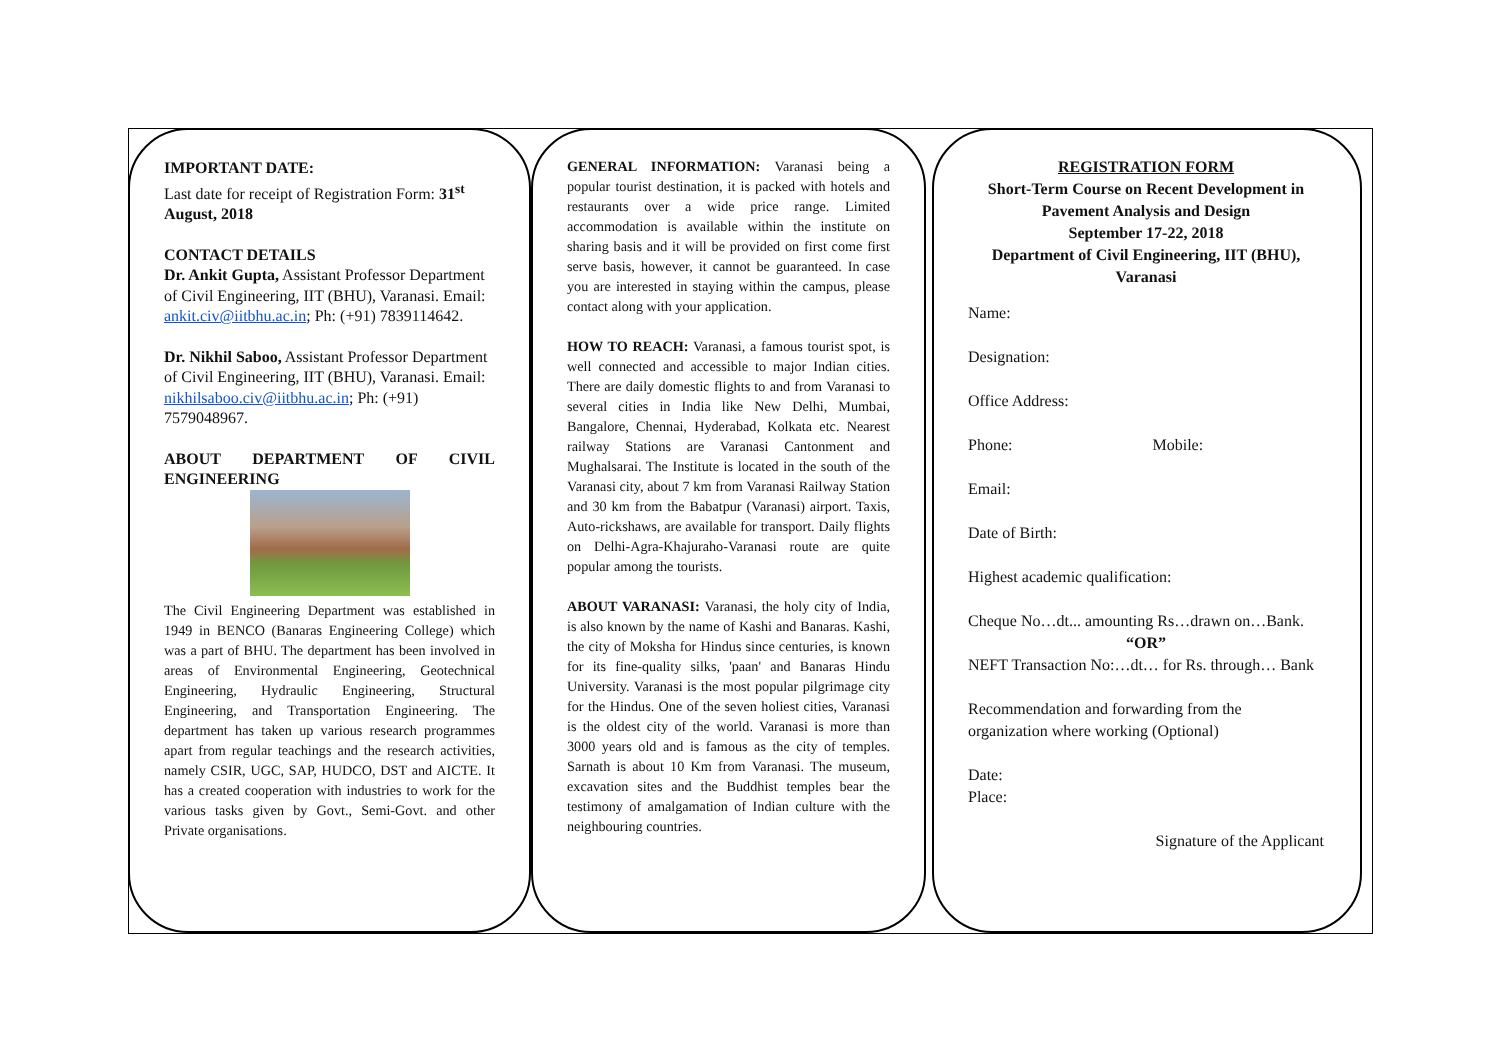IMPORTANT DATE:
Last date for receipt of Registration Form: 31<sup>st</sup> August, 2018
CONTACT DETAILS
Dr. Ankit Gupta, Assistant Professor Department of Civil Engineering, IIT (BHU), Varanasi. Email: ankit.civ@iitbhu.ac.in; Ph: (+91) 7839114642.
Dr. Nikhil Saboo, Assistant Professor Department of Civil Engineering, IIT (BHU), Varanasi. Email: nikhilsaboo.civ@iitbhu.ac.in; Ph: (+91) 7579048967.
ABOUT DEPARTMENT OF CIVIL ENGINEERING
The Civil Engineering Department was established in 1949 in BENCO (Banaras Engineering College) which was a part of BHU. The department has been involved in areas of Environmental Engineering, Geotechnical Engineering, Hydraulic Engineering, Structural Engineering, and Transportation Engineering. The department has taken up various research programmes apart from regular teachings and the research activities, namely CSIR, UGC, SAP, HUDCO, DST and AICTE. It has a created cooperation with industries to work for the various tasks given by Govt., Semi-Govt. and other Private organisations.
GENERAL INFORMATION: Varanasi being a popular tourist destination, it is packed with hotels and restaurants over a wide price range. Limited accommodation is available within the institute on sharing basis and it will be provided on first come first serve basis, however, it cannot be guaranteed. In case you are interested in staying within the campus, please contact along with your application.
HOW TO REACH: Varanasi, a famous tourist spot, is well connected and accessible to major Indian cities. There are daily domestic flights to and from Varanasi to several cities in India like New Delhi, Mumbai, Bangalore, Chennai, Hyderabad, Kolkata etc. Nearest railway Stations are Varanasi Cantonment and Mughalsarai. The Institute is located in the south of the Varanasi city, about 7 km from Varanasi Railway Station and 30 km from the Babatpur (Varanasi) airport. Taxis, Auto-rickshaws, are available for transport. Daily flights on Delhi-Agra-Khajuraho-Varanasi route are quite popular among the tourists.
ABOUT VARANASI: Varanasi, the holy city of India, is also known by the name of Kashi and Banaras. Kashi, the city of Moksha for Hindus since centuries, is known for its fine-quality silks, 'paan' and Banaras Hindu University. Varanasi is the most popular pilgrimage city for the Hindus. One of the seven holiest cities, Varanasi is the oldest city of the world. Varanasi is more than 3000 years old and is famous as the city of temples. Sarnath is about 10 Km from Varanasi. The museum, excavation sites and the Buddhist temples bear the testimony of amalgamation of Indian culture with the neighbouring countries.
REGISTRATION FORM
Short-Term Course on Recent Development in Pavement Analysis and Design
September 17-22, 2018
Department of Civil Engineering, IIT (BHU), Varanasi
Name:
Designation:
Office Address:
Phone: Mobile:
Email:
Date of Birth:
Highest academic qualification:
Cheque No…dt... amounting Rs…drawn on…Bank.
“OR”
NEFT Transaction No:…dt… for Rs. through… Bank
Recommendation and forwarding from the organization where working (Optional)
Date:
Place:
Signature of the Applicant